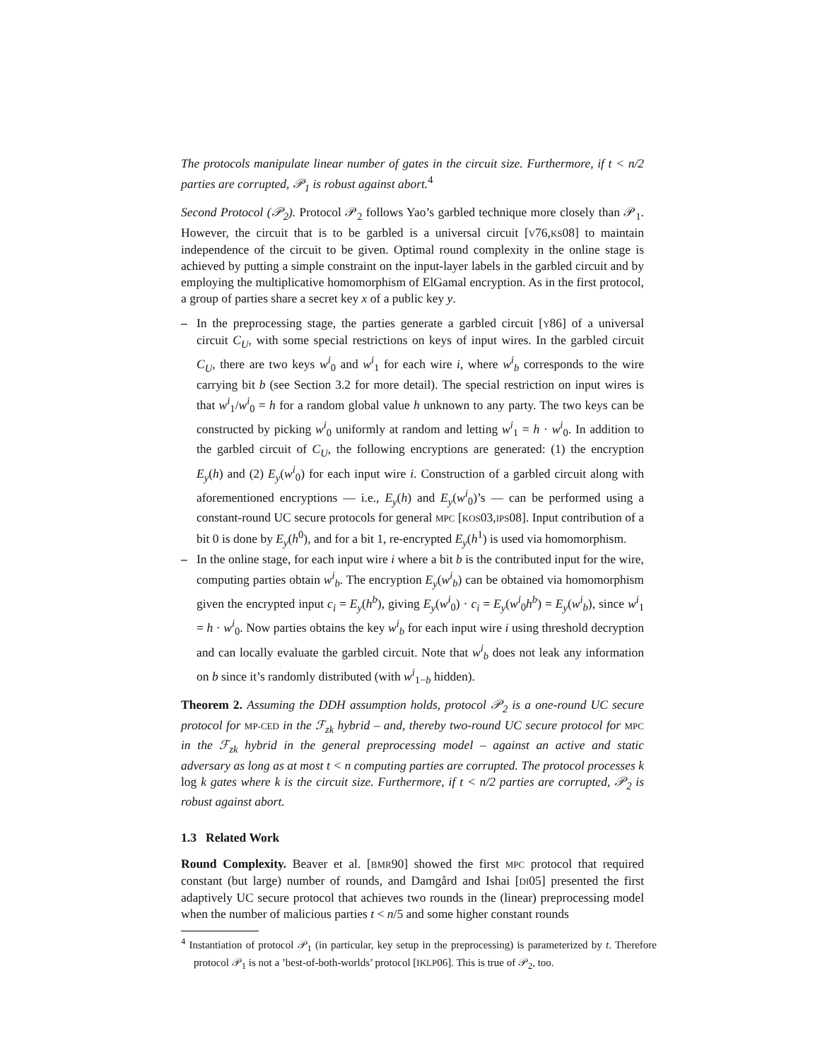The protocols manipulate linear number of gates in the circuit size. Furthermore, if t < n/2 parties are corrupted, 𝒫<sub>1</sub> is robust against abort.<sup>4</sup>
Second Protocol (𝒫<sub>2</sub>). Protocol 𝒫<sub>2</sub> follows Yao’s garbled technique more closely than 𝒫<sub>1</sub>. However, the circuit that is to be garbled is a universal circuit [V76,KS08] to maintain independence of the circuit to be given. Optimal round complexity in the online stage is achieved by putting a simple constraint on the input-layer labels in the garbled circuit and by employing the multiplicative homomorphism of ElGamal encryption. As in the first protocol, a group of parties share a secret key x of a public key y.
– In the preprocessing stage, the parties generate a garbled circuit [Y86] of a universal circuit C<sub>U</sub>, with some special restrictions on keys of input wires. In the garbled circuit C<sub>U</sub>, there are two keys w<sup>i</sup><sub>0</sub> and w<sup>i</sup><sub>1</sub> for each wire i, where w<sup>i</sup><sub>b</sub> corresponds to the wire carrying bit b (see Section 3.2 for more detail). The special restriction on input wires is that w<sup>i</sup><sub>1</sub>/w<sup>i</sup><sub>0</sub> = h for a random global value h unknown to any party. The two keys can be constructed by picking w<sup>i</sup><sub>0</sub> uniformly at random and letting w<sup>i</sup><sub>1</sub> = h · w<sup>i</sup><sub>0</sub>. In addition to the garbled circuit of C<sub>U</sub>, the following encryptions are generated: (1) the encryption E<sub>y</sub>(h) and (2) E<sub>y</sub>(w<sup>i</sup><sub>0</sub>) for each input wire i. Construction of a garbled circuit along with aforementioned encryptions — i.e., E<sub>y</sub>(h) and E<sub>y</sub>(w<sup>i</sup><sub>0</sub>)’s — can be performed using a constant-round UC secure protocols for general MPC [KOS03,IPS08]. Input contribution of a bit 0 is done by E<sub>y</sub>(h<sup>0</sup>), and for a bit 1, re-encrypted E<sub>y</sub>(h<sup>1</sup>) is used via homomorphism.
– In the online stage, for each input wire i where a bit b is the contributed input for the wire, computing parties obtain w<sup>i</sup><sub>b</sub>. The encryption E<sub>y</sub>(w<sup>i</sup><sub>b</sub>) can be obtained via homomorphism given the encrypted input c<sub>i</sub> = E<sub>y</sub>(h<sup>b</sup>), giving E<sub>y</sub>(w<sup>i</sup><sub>0</sub>) · c<sub>i</sub> = E<sub>y</sub>(w<sup>i</sup><sub>0</sub>h<sup>b</sup>) = E<sub>y</sub>(w<sup>i</sup><sub>b</sub>), since w<sup>i</sup><sub>1</sub> = h · w<sup>i</sup><sub>0</sub>. Now parties obtains the key w<sup>i</sup><sub>b</sub> for each input wire i using threshold decryption and can locally evaluate the garbled circuit. Note that w<sup>i</sup><sub>b</sub> does not leak any information on b since it’s randomly distributed (with w<sup>i</sup><sub>1−b</sub> hidden).
Theorem 2. Assuming the DDH assumption holds, protocol 𝒫<sub>2</sub> is a one-round UC secure protocol for MP-CED in the ℱ<sub>zk</sub> hybrid – and, thereby two-round UC secure protocol for MPC in the ℱ<sub>zk</sub> hybrid in the general preprocessing model – against an active and static adversary as long as at most t < n computing parties are corrupted. The protocol processes k log k gates where k is the circuit size. Furthermore, if t < n/2 parties are corrupted, 𝒫<sub>2</sub> is robust against abort.
1.3 Related Work
Round Complexity. Beaver et al. [BMR90] showed the first MPC protocol that required constant (but large) number of rounds, and Damgård and Ishai [DI05] presented the first adaptively UC secure protocol that achieves two rounds in the (linear) preprocessing model when the number of malicious parties t < n/5 and some higher constant rounds
<sup>4</sup> Instantiation of protocol 𝒫<sub>1</sub> (in particular, key setup in the preprocessing) is parameterized by t. Therefore protocol 𝒫<sub>1</sub> is not a ’best-of-both-worlds’ protocol [IKLP06]. This is true of 𝒫<sub>2</sub>, too.